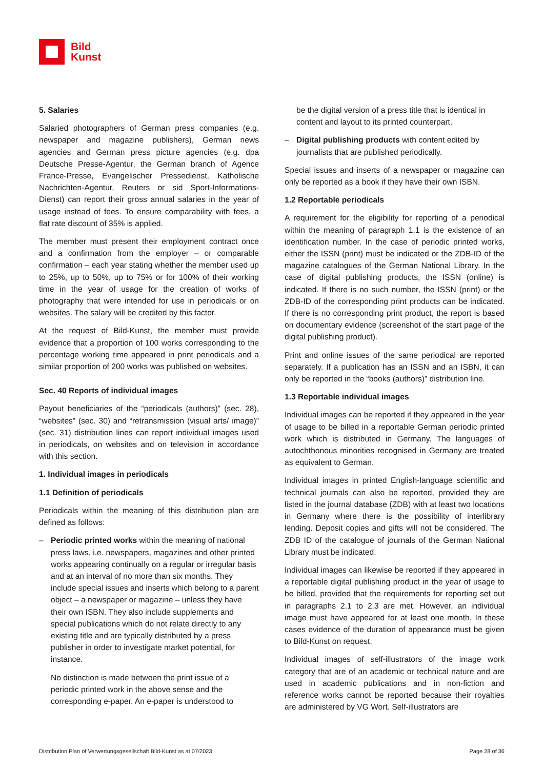Bild
Kunst
5. Salaries
Salaried photographers of German press companies (e.g. newspaper and magazine publishers), German news agencies and German press picture agencies (e.g. dpa Deutsche Presse-Agentur, the German branch of Agence France-Presse, Evangelischer Pressedienst, Katholische Nachrichten-Agentur, Reuters or sid Sport-Informations-Dienst) can report their gross annual salaries in the year of usage instead of fees. To ensure comparability with fees, a flat rate discount of 35% is applied.
The member must present their employment contract once and a confirmation from the employer – or comparable confirmation – each year stating whether the member used up to 25%, up to 50%, up to 75% or for 100% of their working time in the year of usage for the creation of works of photography that were intended for use in periodicals or on websites. The salary will be credited by this factor.
At the request of Bild-Kunst, the member must provide evidence that a proportion of 100 works corresponding to the percentage working time appeared in print periodicals and a similar proportion of 200 works was published on websites.
Sec. 40 Reports of individual images
Payout beneficiaries of the “periodicals (authors)” (sec. 28), “websites” (sec. 30) and “retransmission (visual arts/ image)” (sec. 31) distribution lines can report individual images used in periodicals, on websites and on television in accordance with this section.
1. Individual images in periodicals
1.1 Definition of periodicals
Periodicals within the meaning of this distribution plan are defined as follows:
– Periodic printed works within the meaning of national press laws, i.e. newspapers, magazines and other printed works appearing continually on a regular or irregular basis and at an interval of no more than six months. They include special issues and inserts which belong to a parent object – a newspaper or magazine – unless they have their own ISBN. They also include supplements and special publications which do not relate directly to any existing title and are typically distributed by a press publisher in order to investigate market potential, for instance.
No distinction is made between the print issue of a periodic printed work in the above sense and the corresponding e-paper. An e-paper is understood to
be the digital version of a press title that is identical in content and layout to its printed counterpart.
– Digital publishing products with content edited by journalists that are published periodically.
Special issues and inserts of a newspaper or magazine can only be reported as a book if they have their own ISBN.
1.2 Reportable periodicals
A requirement for the eligibility for reporting of a periodical within the meaning of paragraph 1.1 is the existence of an identification number. In the case of periodic printed works, either the ISSN (print) must be indicated or the ZDB-ID of the magazine catalogues of the German National Library. In the case of digital publishing products, the ISSN (online) is indicated. If there is no such number, the ISSN (print) or the ZDB-ID of the corresponding print products can be indicated. If there is no corresponding print product, the report is based on documentary evidence (screenshot of the start page of the digital publishing product).
Print and online issues of the same periodical are reported separately. If a publication has an ISSN and an ISBN, it can only be reported in the “books (authors)” distribution line.
1.3 Reportable individual images
Individual images can be reported if they appeared in the year of usage to be billed in a reportable German periodic printed work which is distributed in Germany. The languages of autochthonous minorities recognised in Germany are treated as equivalent to German.
Individual images in printed English-language scientific and technical journals can also be reported, provided they are listed in the journal database (ZDB) with at least two locations in Germany where there is the possibility of interlibrary lending. Deposit copies and gifts will not be considered. The ZDB ID of the catalogue of journals of the German National Library must be indicated.
Individual images can likewise be reported if they appeared in a reportable digital publishing product in the year of usage to be billed, provided that the requirements for reporting set out in paragraphs 2.1 to 2.3 are met. However, an individual image must have appeared for at least one month. In these cases evidence of the duration of appearance must be given to Bild-Kunst on request.
Individual images of self-illustrators of the image work category that are of an academic or technical nature and are used in academic publications and in non-fiction and reference works cannot be reported because their royalties are administered by VG Wort. Self-illustrators are
Distribution Plan of Verwertungsgesellschaft Bild-Kunst as at 07/2023 Page 28 of 36